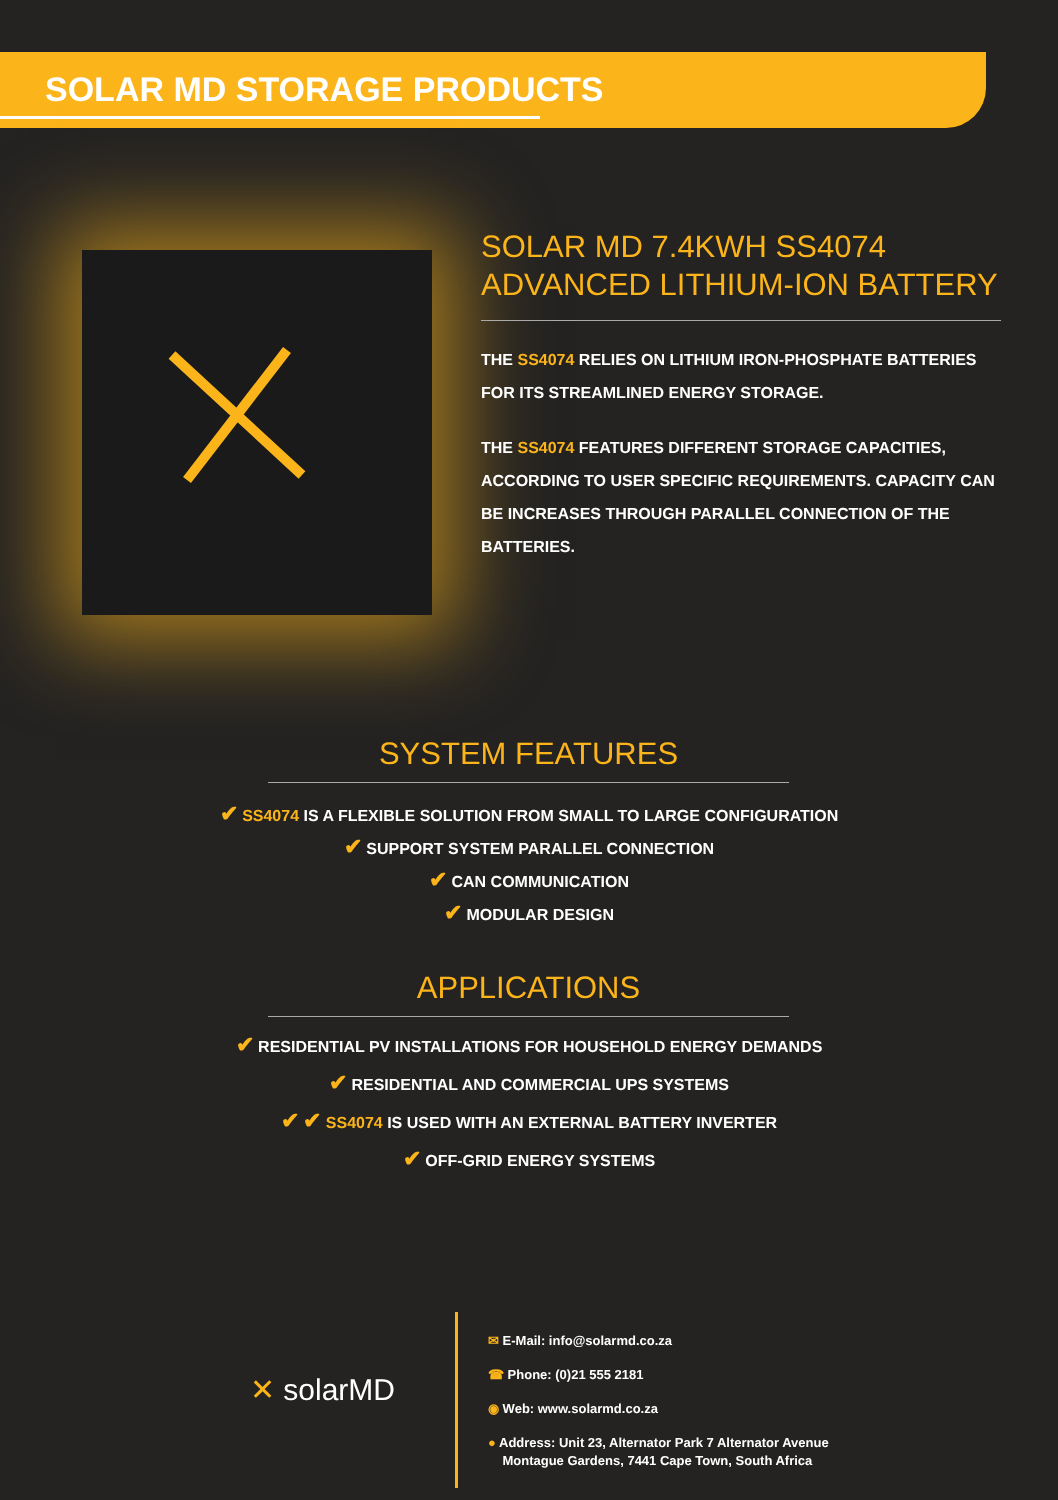SOLAR MD STORAGE PRODUCTS
SOLAR MD 7.4KWH SS4074
ADVANCED LITHIUM-ION BATTERY
THE SS4074 RELIES ON LITHIUM IRON-PHOSPHATE BATTERIES FOR ITS STREAMLINED ENERGY STORAGE.
THE SS4074 FEATURES DIFFERENT STORAGE CAPACITIES, ACCORDING TO USER SPECIFIC REQUIREMENTS. CAPACITY CAN BE INCREASES THROUGH PARALLEL CONNECTION OF THE BATTERIES.
SYSTEM FEATURES
✔ SS4074 IS A FLEXIBLE SOLUTION FROM SMALL TO LARGE CONFIGURATION
✔ SUPPORT SYSTEM PARALLEL CONNECTION
✔ CAN COMMUNICATION
✔ MODULAR DESIGN
APPLICATIONS
✔ RESIDENTIAL PV INSTALLATIONS FOR HOUSEHOLD ENERGY DEMANDS
✔ RESIDENTIAL AND COMMERCIAL UPS SYSTEMS
✔ ✔ SS4074 IS USED WITH AN EXTERNAL BATTERY INVERTER
✔ OFF-GRID ENERGY SYSTEMS
✕ solarMD
✉ E-Mail: info@solarmd.co.za
☎ Phone: (0)21 555 2181
◉ Web: www.solarmd.co.za
● Address: Unit 23, Alternator Park 7 Alternator Avenue
Montague Gardens, 7441 Cape Town, South Africa